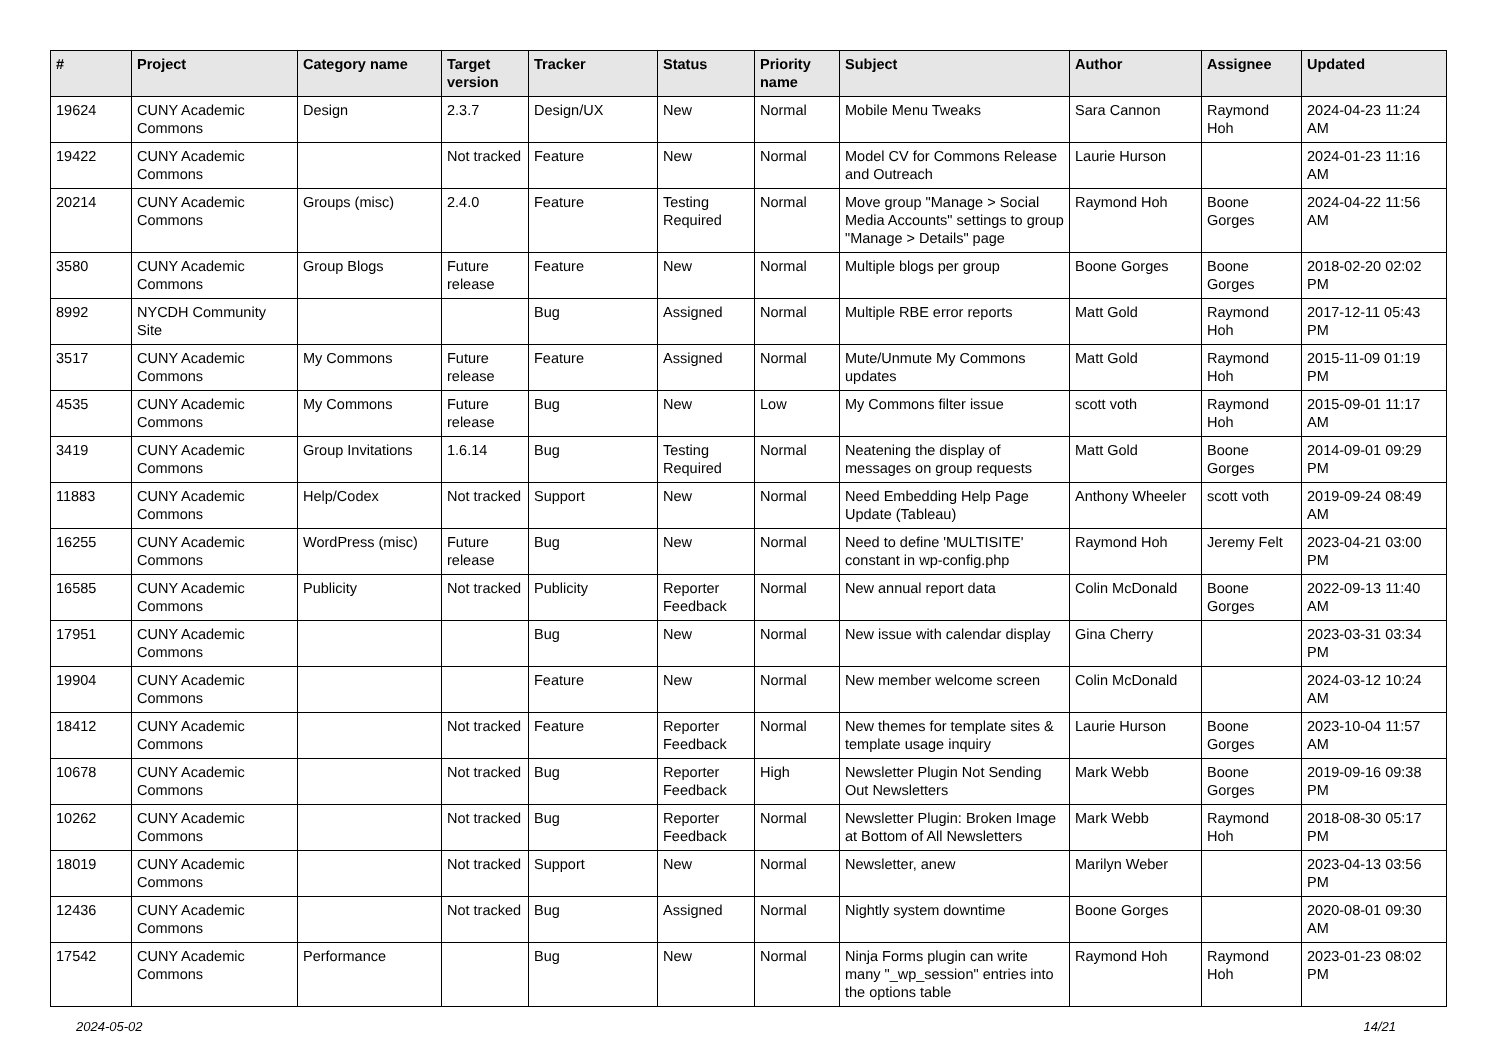| # | Project | Category name | Target version | Tracker | Status | Priority name | Subject | Author | Assignee | Updated |
| --- | --- | --- | --- | --- | --- | --- | --- | --- | --- | --- |
| 19624 | CUNY Academic Commons | Design | 2.3.7 | Design/UX | New | Normal | Mobile Menu Tweaks | Sara Cannon | Raymond Hoh | 2024-04-23 11:24 AM |
| 19422 | CUNY Academic Commons | | Not tracked | Feature | New | Normal | Model CV for Commons Release and Outreach | Laurie Hurson | | 2024-01-23 11:16 AM |
| 20214 | CUNY Academic Commons | Groups (misc) | 2.4.0 | Feature | Testing Required | Normal | Move group "Manage > Social Media Accounts" settings to group "Manage > Details" page | Raymond Hoh | Boone Gorges | 2024-04-22 11:56 AM |
| 3580 | CUNY Academic Commons | Group Blogs | Future release | Feature | New | Normal | Multiple blogs per group | Boone Gorges | Boone Gorges | 2018-02-20 02:02 PM |
| 8992 | NYCDH Community Site | | | Bug | Assigned | Normal | Multiple RBE error reports | Matt Gold | Raymond Hoh | 2017-12-11 05:43 PM |
| 3517 | CUNY Academic Commons | My Commons | Future release | Feature | Assigned | Normal | Mute/Unmute My Commons updates | Matt Gold | Raymond Hoh | 2015-11-09 01:19 PM |
| 4535 | CUNY Academic Commons | My Commons | Future release | Bug | New | Low | My Commons filter issue | scott voth | Raymond Hoh | 2015-09-01 11:17 AM |
| 3419 | CUNY Academic Commons | Group Invitations | 1.6.14 | Bug | Testing Required | Normal | Neatening the display of messages on group requests | Matt Gold | Boone Gorges | 2014-09-01 09:29 PM |
| 11883 | CUNY Academic Commons | Help/Codex | Not tracked | Support | New | Normal | Need Embedding Help Page Update (Tableau) | Anthony Wheeler | scott voth | 2019-09-24 08:49 AM |
| 16255 | CUNY Academic Commons | WordPress (misc) | Future release | Bug | New | Normal | Need to define 'MULTISITE' constant in wp-config.php | Raymond Hoh | Jeremy Felt | 2023-04-21 03:00 PM |
| 16585 | CUNY Academic Commons | Publicity | Not tracked | Publicity | Reporter Feedback | Normal | New annual report data | Colin McDonald | Boone Gorges | 2022-09-13 11:40 AM |
| 17951 | CUNY Academic Commons | | | Bug | New | Normal | New issue with calendar display | Gina Cherry | | 2023-03-31 03:34 PM |
| 19904 | CUNY Academic Commons | | | Feature | New | Normal | New member welcome screen | Colin McDonald | | 2024-03-12 10:24 AM |
| 18412 | CUNY Academic Commons | | Not tracked | Feature | Reporter Feedback | Normal | New themes for template sites & template usage inquiry | Laurie Hurson | Boone Gorges | 2023-10-04 11:57 AM |
| 10678 | CUNY Academic Commons | | Not tracked | Bug | Reporter Feedback | High | Newsletter Plugin Not Sending Out Newsletters | Mark Webb | Boone Gorges | 2019-09-16 09:38 PM |
| 10262 | CUNY Academic Commons | | Not tracked | Bug | Reporter Feedback | Normal | Newsletter Plugin: Broken Image at Bottom of All Newsletters | Mark Webb | Raymond Hoh | 2018-08-30 05:17 PM |
| 18019 | CUNY Academic Commons | | Not tracked | Support | New | Normal | Newsletter, anew | Marilyn Weber | | 2023-04-13 03:56 PM |
| 12436 | CUNY Academic Commons | | Not tracked | Bug | Assigned | Normal | Nightly system downtime | Boone Gorges | | 2020-08-01 09:30 AM |
| 17542 | CUNY Academic Commons | Performance | | Bug | New | Normal | Ninja Forms plugin can write many "_wp_session" entries into the options table | Raymond Hoh | Raymond Hoh | 2023-01-23 08:02 PM |
2024-05-02 14/21